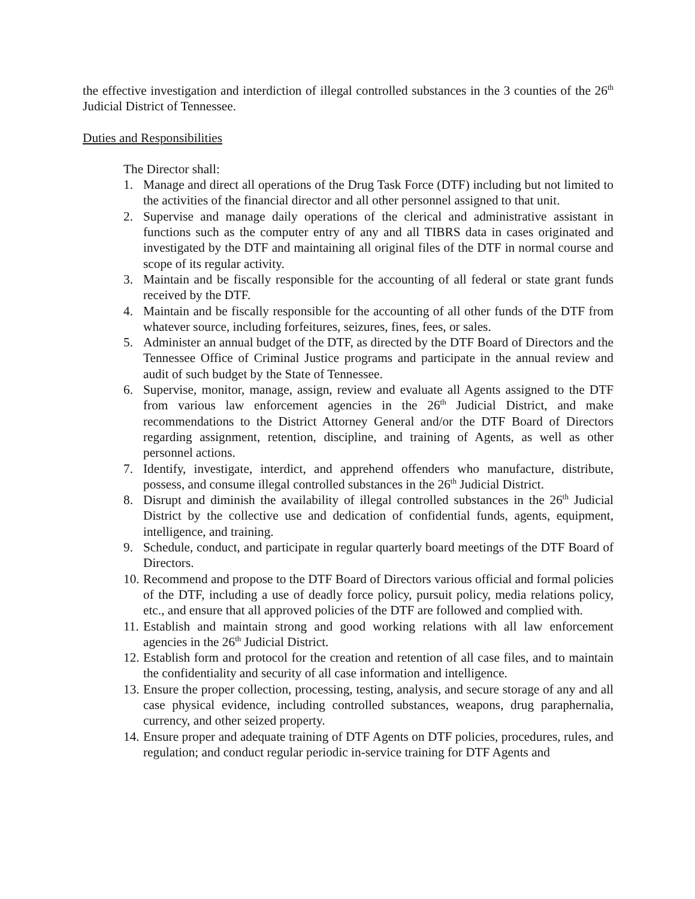the effective investigation and interdiction of illegal controlled substances in the 3 counties of the 26<sup>th</sup> Judicial District of Tennessee.
Duties and Responsibilities
The Director shall:
1. Manage and direct all operations of the Drug Task Force (DTF) including but not limited to the activities of the financial director and all other personnel assigned to that unit.
2. Supervise and manage daily operations of the clerical and administrative assistant in functions such as the computer entry of any and all TIBRS data in cases originated and investigated by the DTF and maintaining all original files of the DTF in normal course and scope of its regular activity.
3. Maintain and be fiscally responsible for the accounting of all federal or state grant funds received by the DTF.
4. Maintain and be fiscally responsible for the accounting of all other funds of the DTF from whatever source, including forfeitures, seizures, fines, fees, or sales.
5. Administer an annual budget of the DTF, as directed by the DTF Board of Directors and the Tennessee Office of Criminal Justice programs and participate in the annual review and audit of such budget by the State of Tennessee.
6. Supervise, monitor, manage, assign, review and evaluate all Agents assigned to the DTF from various law enforcement agencies in the 26<sup>th</sup> Judicial District, and make recommendations to the District Attorney General and/or the DTF Board of Directors regarding assignment, retention, discipline, and training of Agents, as well as other personnel actions.
7. Identify, investigate, interdict, and apprehend offenders who manufacture, distribute, possess, and consume illegal controlled substances in the 26<sup>th</sup> Judicial District.
8. Disrupt and diminish the availability of illegal controlled substances in the 26<sup>th</sup> Judicial District by the collective use and dedication of confidential funds, agents, equipment, intelligence, and training.
9. Schedule, conduct, and participate in regular quarterly board meetings of the DTF Board of Directors.
10. Recommend and propose to the DTF Board of Directors various official and formal policies of the DTF, including a use of deadly force policy, pursuit policy, media relations policy, etc., and ensure that all approved policies of the DTF are followed and complied with.
11. Establish and maintain strong and good working relations with all law enforcement agencies in the 26<sup>th</sup> Judicial District.
12. Establish form and protocol for the creation and retention of all case files, and to maintain the confidentiality and security of all case information and intelligence.
13. Ensure the proper collection, processing, testing, analysis, and secure storage of any and all case physical evidence, including controlled substances, weapons, drug paraphernalia, currency, and other seized property.
14. Ensure proper and adequate training of DTF Agents on DTF policies, procedures, rules, and regulation; and conduct regular periodic in-service training for DTF Agents and